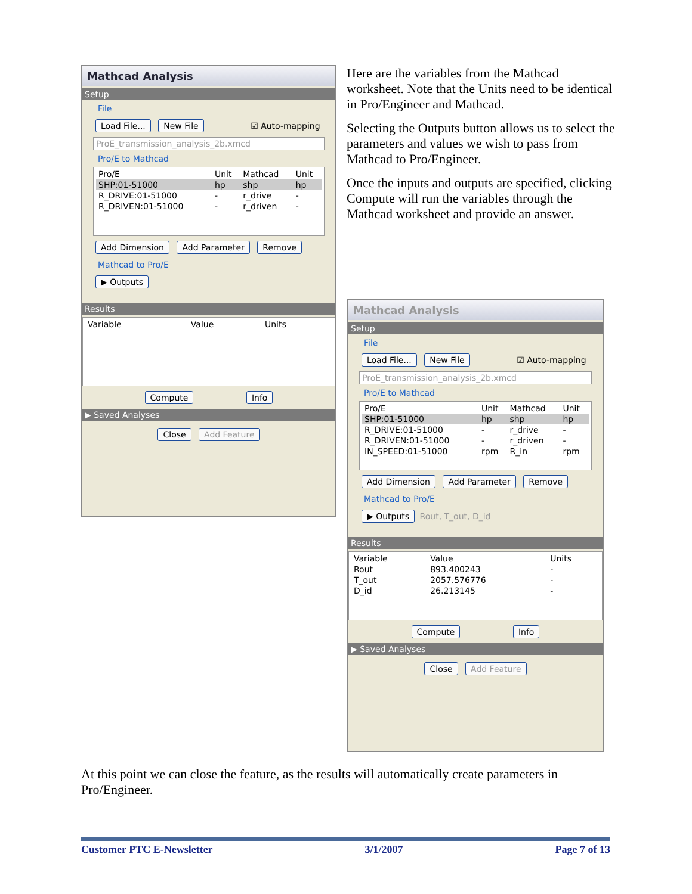Mathcad Analysis
Setup
File
Load File... New File ☑ Auto-mapping
ProE_transmission_analysis_2b.xmcd
Pro/E to Mathcad
| Pro/E | Unit | Mathcad | Unit |
| SHP:01-51000 | hp | shp | hp |
| R_DRIVE:01-51000 | - | r_drive | - |
| R_DRIVEN:01-51000 | - | r_driven | - |
Add Dimension Add Parameter Remove
Mathcad to Pro/E
▶ Outputs
Results
| Variable | Value | Units |
Compute Info
▶ Saved Analyses
Close Add Feature
Here are the variables from the Mathcad worksheet. Note that the Units need to be identical in Pro/Engineer and Mathcad.
Selecting the Outputs button allows us to select the parameters and values we wish to pass from Mathcad to Pro/Engineer.
Once the inputs and outputs are specified, clicking Compute will run the variables through the Mathcad worksheet and provide an answer.
Mathcad Analysis
Setup
File
Load File... New File ☑ Auto-mapping
ProE_transmission_analysis_2b.xmcd
Pro/E to Mathcad
| Pro/E | Unit | Mathcad | Unit |
| SHP:01-51000 | hp | shp | hp |
| R_DRIVE:01-51000 | - | r_drive | - |
| R_DRIVEN:01-51000 | - | r_driven | - |
| IN_SPEED:01-51000 | rpm | R_in | rpm |
Add Dimension Add Parameter Remove
Mathcad to Pro/E
▶ Outputs Rout, T_out, D_id
Results
| Variable | Value | Units |
| Rout | 893.400243 | - |
| T_out | 2057.576776 | - |
| D_id | 26.213145 | - |
Compute Info
▶ Saved Analyses
Close Add Feature
At this point we can close the feature, as the results will automatically create parameters in Pro/Engineer.
Customer PTC E-Newsletter 3/1/2007 Page 7 of 13